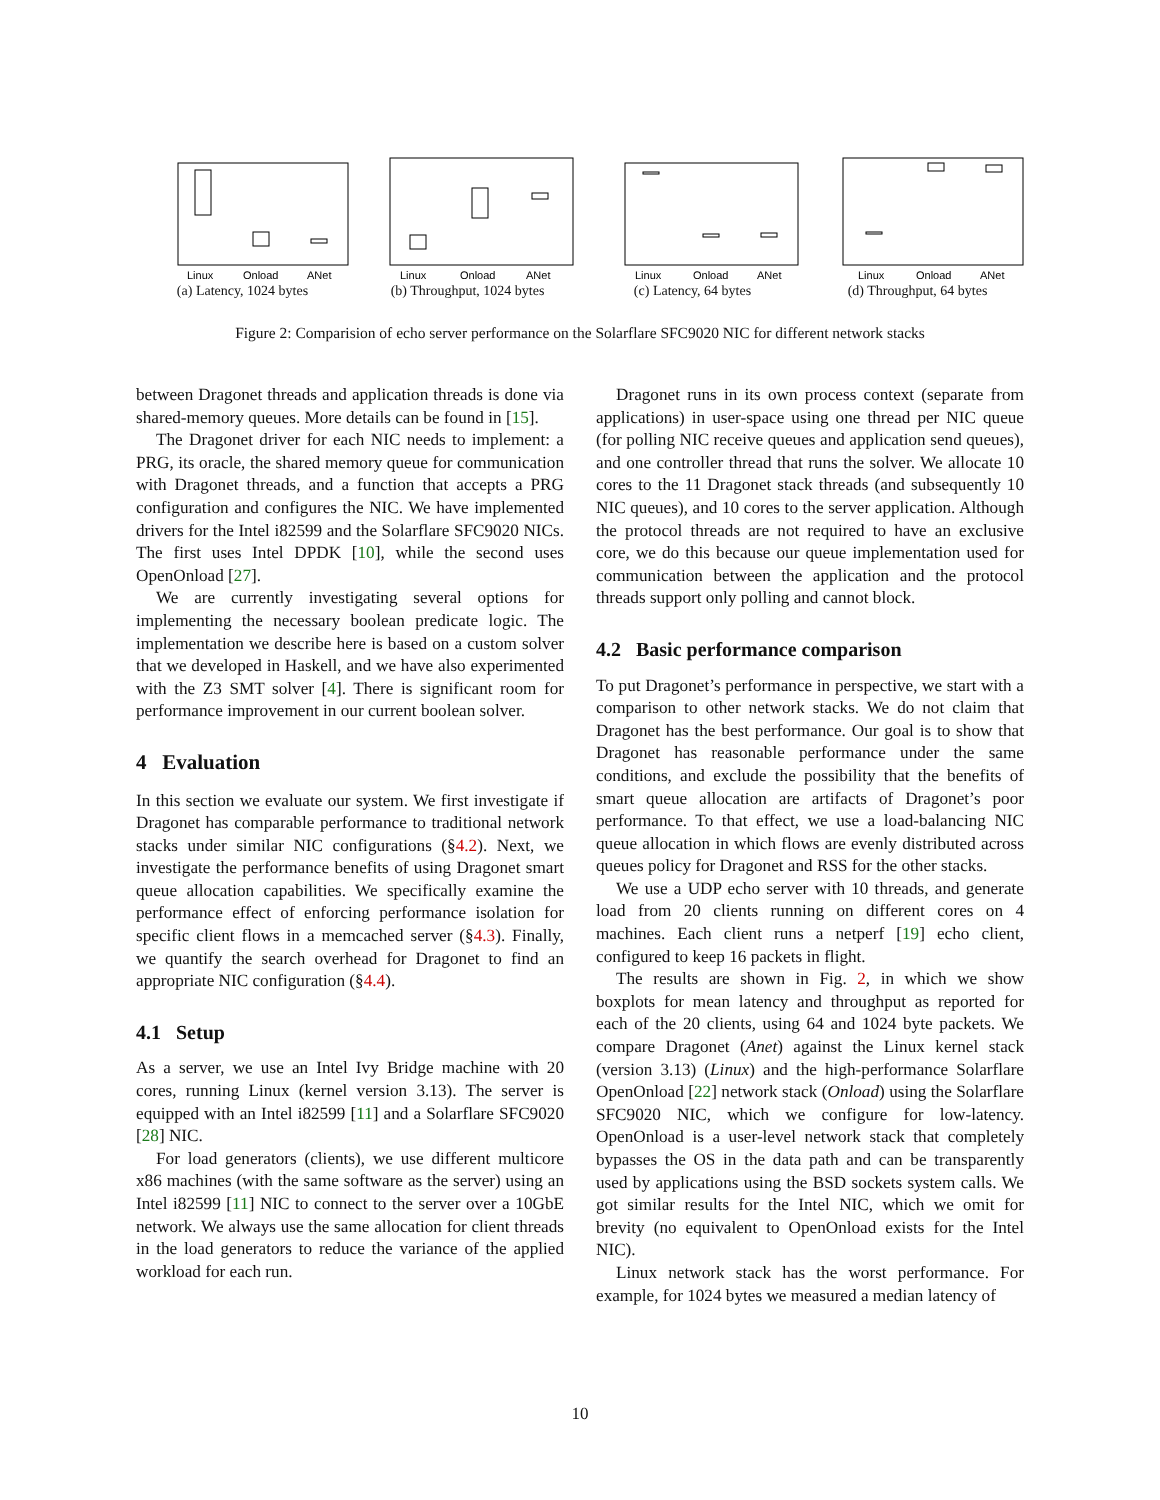Linux
Onload
ANet
(a) Latency, 1024 bytes
Linux
Onload
ANet
(b) Throughput, 1024 bytes
Linux
Onload
ANet
(c) Latency, 64 bytes
Linux
Onload
ANet
(d) Throughput, 64 bytes
Figure 2: Comparision of echo server performance on the Solarflare SFC9020 NIC for different network stacks
between Dragonet threads and application threads is done via shared-memory queues. More details can be found in [15].
The Dragonet driver for each NIC needs to implement: a PRG, its oracle, the shared memory queue for communication with Dragonet threads, and a function that accepts a PRG configuration and configures the NIC. We have implemented drivers for the Intel i82599 and the Solarflare SFC9020 NICs. The first uses Intel DPDK [10], while the second uses OpenOnload [27].
We are currently investigating several options for implementing the necessary boolean predicate logic. The implementation we describe here is based on a custom solver that we developed in Haskell, and we have also experimented with the Z3 SMT solver [4]. There is significant room for performance improvement in our current boolean solver.
4 Evaluation
In this section we evaluate our system. We first investigate if Dragonet has comparable performance to traditional network stacks under similar NIC configurations (§4.2). Next, we investigate the performance benefits of using Dragonet smart queue allocation capabilities. We specifically examine the performance effect of enforcing performance isolation for specific client flows in a memcached server (§4.3). Finally, we quantify the search overhead for Dragonet to find an appropriate NIC configuration (§4.4).
4.1 Setup
As a server, we use an Intel Ivy Bridge machine with 20 cores, running Linux (kernel version 3.13). The server is equipped with an Intel i82599 [11] and a Solarflare SFC9020 [28] NIC.
For load generators (clients), we use different multicore x86 machines (with the same software as the server) using an Intel i82599 [11] NIC to connect to the server over a 10GbE network. We always use the same allocation for client threads in the load generators to reduce the variance of the applied workload for each run.
Dragonet runs in its own process context (separate from applications) in user-space using one thread per NIC queue (for polling NIC receive queues and application send queues), and one controller thread that runs the solver. We allocate 10 cores to the 11 Dragonet stack threads (and subsequently 10 NIC queues), and 10 cores to the server application. Although the protocol threads are not required to have an exclusive core, we do this because our queue implementation used for communication between the application and the protocol threads support only polling and cannot block.
4.2 Basic performance comparison
To put Dragonet’s performance in perspective, we start with a comparison to other network stacks. We do not claim that Dragonet has the best performance. Our goal is to show that Dragonet has reasonable performance under the same conditions, and exclude the possibility that the benefits of smart queue allocation are artifacts of Dragonet’s poor performance. To that effect, we use a load-balancing NIC queue allocation in which flows are evenly distributed across queues policy for Dragonet and RSS for the other stacks.
We use a UDP echo server with 10 threads, and generate load from 20 clients running on different cores on 4 machines. Each client runs a netperf [19] echo client, configured to keep 16 packets in flight.
The results are shown in Fig. 2, in which we show boxplots for mean latency and throughput as reported for each of the 20 clients, using 64 and 1024 byte packets. We compare Dragonet (Anet) against the Linux kernel stack (version 3.13) (Linux) and the high-performance Solarflare OpenOnload [22] network stack (Onload) using the Solarflare SFC9020 NIC, which we configure for low-latency. OpenOnload is a user-level network stack that completely bypasses the OS in the data path and can be transparently used by applications using the BSD sockets system calls. We got similar results for the Intel NIC, which we omit for brevity (no equivalent to OpenOnload exists for the Intel NIC).
Linux network stack has the worst performance. For example, for 1024 bytes we measured a median latency of
10